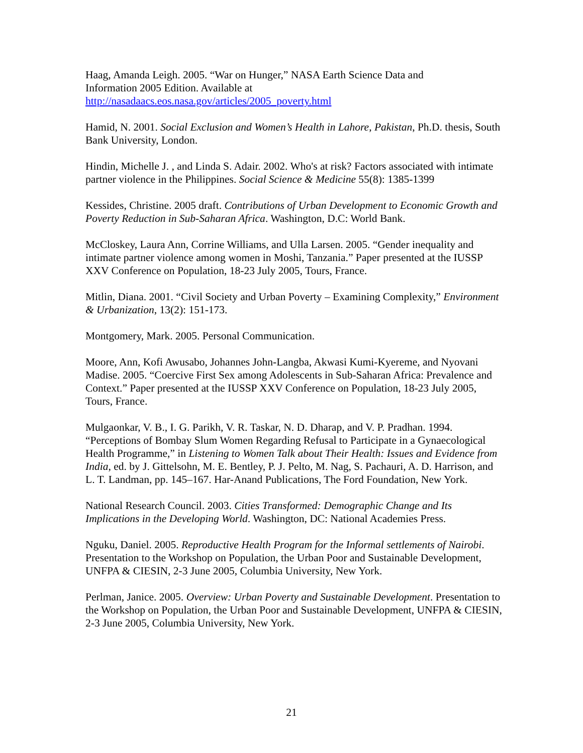Haag, Amanda Leigh. 2005. “War on Hunger,” NASA Earth Science Data and
Information 2005 Edition. Available at
http://nasadaacs.eos.nasa.gov/articles/2005_poverty.html
Hamid, N. 2001. Social Exclusion and Women’s Health in Lahore, Pakistan, Ph.D. thesis, South Bank University, London.
Hindin, Michelle J. , and Linda S. Adair. 2002. Who's at risk? Factors associated with intimate partner violence in the Philippines. Social Science & Medicine 55(8): 1385-1399
Kessides, Christine. 2005 draft. Contributions of Urban Development to Economic Growth and Poverty Reduction in Sub-Saharan Africa. Washington, D.C: World Bank.
McCloskey, Laura Ann, Corrine Williams, and Ulla Larsen. 2005. “Gender inequality and intimate partner violence among women in Moshi, Tanzania.” Paper presented at the IUSSP XXV Conference on Population, 18-23 July 2005, Tours, France.
Mitlin, Diana. 2001. “Civil Society and Urban Poverty – Examining Complexity,” Environment & Urbanization, 13(2): 151-173.
Montgomery, Mark. 2005. Personal Communication.
Moore, Ann, Kofi Awusabo, Johannes John-Langba, Akwasi Kumi-Kyereme, and Nyovani Madise. 2005. “Coercive First Sex among Adolescents in Sub-Saharan Africa: Prevalence and Context.” Paper presented at the IUSSP XXV Conference on Population, 18-23 July 2005, Tours, France.
Mulgaonkar, V. B., I. G. Parikh, V. R. Taskar, N. D. Dharap, and V. P. Pradhan. 1994. “Perceptions of Bombay Slum Women Regarding Refusal to Participate in a Gynaecological Health Programme,” in Listening to Women Talk about Their Health: Issues and Evidence from India, ed. by J. Gittelsohn, M. E. Bentley, P. J. Pelto, M. Nag, S. Pachauri, A. D. Harrison, and L. T. Landman, pp. 145–167. Har-Anand Publications, The Ford Foundation, New York.
National Research Council. 2003. Cities Transformed: Demographic Change and Its Implications in the Developing World. Washington, DC: National Academies Press.
Nguku, Daniel. 2005. Reproductive Health Program for the Informal settlements of Nairobi. Presentation to the Workshop on Population, the Urban Poor and Sustainable Development, UNFPA & CIESIN, 2-3 June 2005, Columbia University, New York.
Perlman, Janice. 2005. Overview: Urban Poverty and Sustainable Development. Presentation to the Workshop on Population, the Urban Poor and Sustainable Development, UNFPA & CIESIN, 2-3 June 2005, Columbia University, New York.
21